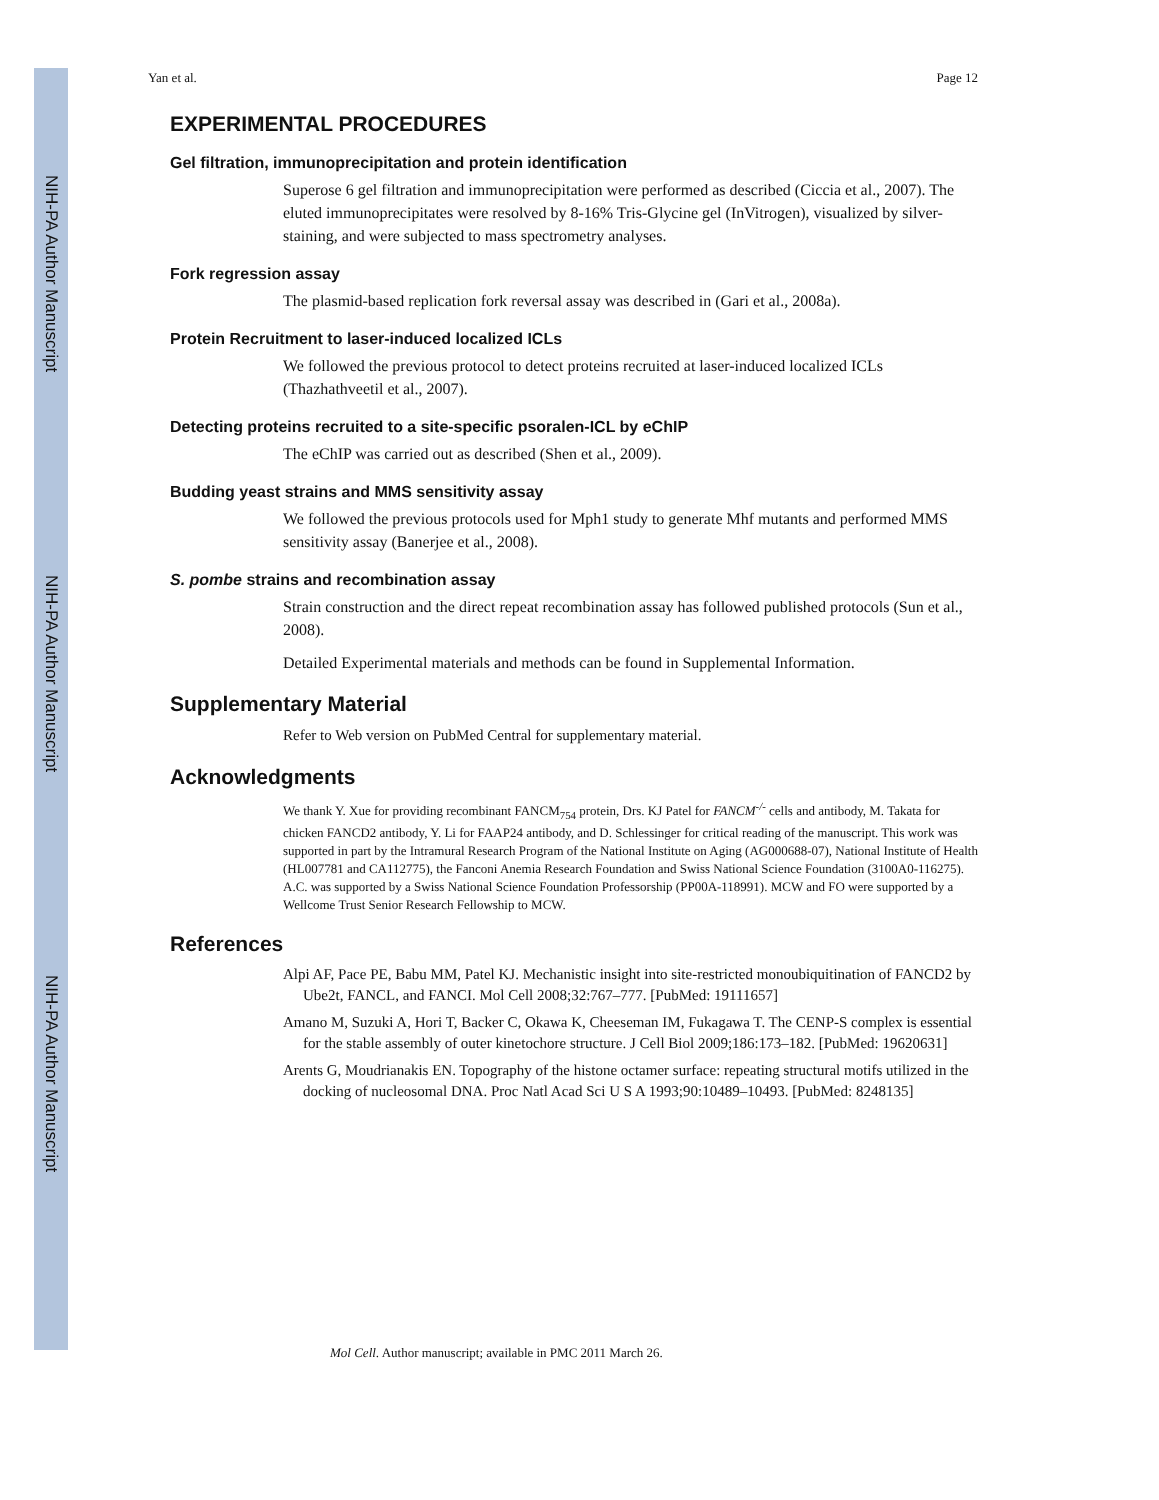NIH-PA Author Manuscript
NIH-PA Author Manuscript
NIH-PA Author Manuscript
Yan et al. Page 12
EXPERIMENTAL PROCEDURES
Gel filtration, immunoprecipitation and protein identification
Superose 6 gel filtration and immunoprecipitation were performed as described (Ciccia et al., 2007). The eluted immunoprecipitates were resolved by 8-16% Tris-Glycine gel (InVitrogen), visualized by silver-staining, and were subjected to mass spectrometry analyses.
Fork regression assay
The plasmid-based replication fork reversal assay was described in (Gari et al., 2008a).
Protein Recruitment to laser-induced localized ICLs
We followed the previous protocol to detect proteins recruited at laser-induced localized ICLs (Thazhathveetil et al., 2007).
Detecting proteins recruited to a site-specific psoralen-ICL by eChIP
The eChIP was carried out as described (Shen et al., 2009).
Budding yeast strains and MMS sensitivity assay
We followed the previous protocols used for Mph1 study to generate Mhf mutants and performed MMS sensitivity assay (Banerjee et al., 2008).
S. pombe strains and recombination assay
Strain construction and the direct repeat recombination assay has followed published protocols (Sun et al., 2008).
Detailed Experimental materials and methods can be found in Supplemental Information.
Supplementary Material
Refer to Web version on PubMed Central for supplementary material.
Acknowledgments
We thank Y. Xue for providing recombinant FANCM<sub>754</sub> protein, Drs. KJ Patel for FANCM<sup>-/-</sup> cells and antibody, M. Takata for chicken FANCD2 antibody, Y. Li for FAAP24 antibody, and D. Schlessinger for critical reading of the manuscript. This work was supported in part by the Intramural Research Program of the National Institute on Aging (AG000688-07), National Institute of Health (HL007781 and CA112775), the Fanconi Anemia Research Foundation and Swiss National Science Foundation (3100A0-116275). A.C. was supported by a Swiss National Science Foundation Professorship (PP00A-118991). MCW and FO were supported by a Wellcome Trust Senior Research Fellowship to MCW.
References
Alpi AF, Pace PE, Babu MM, Patel KJ. Mechanistic insight into site-restricted monoubiquitination of FANCD2 by Ube2t, FANCL, and FANCI. Mol Cell 2008;32:767–777. [PubMed: 19111657]
Amano M, Suzuki A, Hori T, Backer C, Okawa K, Cheeseman IM, Fukagawa T. The CENP-S complex is essential for the stable assembly of outer kinetochore structure. J Cell Biol 2009;186:173–182. [PubMed: 19620631]
Arents G, Moudrianakis EN. Topography of the histone octamer surface: repeating structural motifs utilized in the docking of nucleosomal DNA. Proc Natl Acad Sci U S A 1993;90:10489–10493. [PubMed: 8248135]
Mol Cell. Author manuscript; available in PMC 2011 March 26.